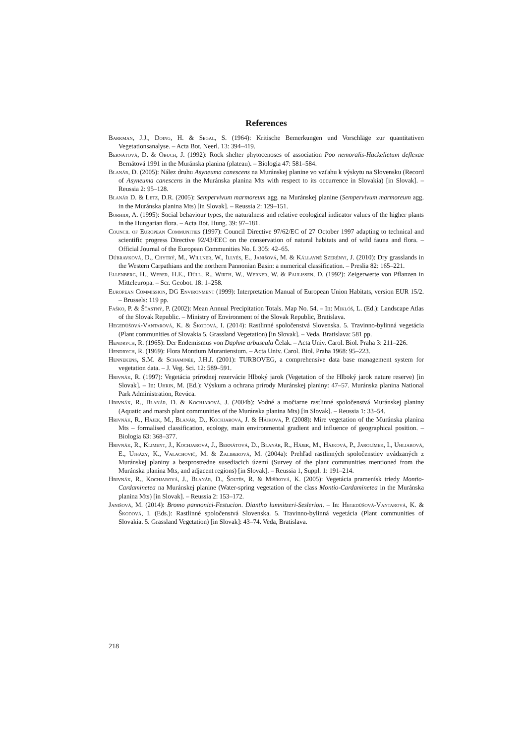References
Barkman, J.J., Doing, H. & Segal, S. (1964): Kritische Bemerkungen und Vorschläge zur quantitativen Vegetationsanalyse. – Acta Bot. Neerl. 13: 394–419.
Bernátová, D. & Obuch, J. (1992): Rock shelter phytocenoses of association Poo nemoralis-Hackelietum deflexae Bernátová 1991 in the Muránska planina (plateau). – Biologia 47: 581–584.
Blanár, D. (2005): Nález druhu Asyneuma canescens na Muránskej planine vo vzťahu k výskytu na Slovensku (Record of Asyneuma canescens in the Muránska planina Mts with respect to its occurrence in Slovakia) [in Slovak]. – Reussia 2: 95–128.
Blanár D. & Letz, D.R. (2005): Sempervivum marmoreum agg. na Muránskej planine (Sempervivum marmoreum agg. in the Muránska planina Mts) [in Slovak]. – Reussia 2: 129–151.
Borhidi, A. (1995): Social behaviour types, the naturalness and relative ecological indicator values of the higher plants in the Hungarian flora. – Acta Bot. Hung. 39: 97–181.
Council of European Communities (1997): Council Directive 97/62/EC of 27 October 1997 adapting to technical and scientific progress Directive 92/43/EEC on the conservation of natural habitats and of wild fauna and flora. – Official Journal of the European Communities No. L 305: 42–65.
Dúbravková, D., Chytrý, M., Willner, W., Illyés, E., Janišová, M. & Kállayné Szerényi, J. (2010): Dry grasslands in the Western Carpathians and the northern Pannonian Basin: a numerical classification. – Preslia 82: 165–221.
Ellenberg, H., Weber, H.E., Düll, R., Wirth, W., Werner, W. & Paulissen, D. (1992): Zeigerwerte von Pflanzen in Mitteleuropa. – Scr. Geobot. 18: 1–258.
European Commission, DG Environment (1999): Interpretation Manual of European Union Habitats, version EUR 15/2. – Brussels: 119 pp.
Faško, P. & Šťastný, P. (2002): Mean Annual Precipitation Totals. Map No. 54. – In: Miklóš, L. (Ed.): Landscape Atlas of the Slovak Republic. – Ministry of Environment of the Slovak Republic, Bratislava.
Hegedüšová-Vantarová, K. & Škodová, I. (2014): Rastlinné spoločenstvá Slovenska. 5. Travinno-bylinná vegetácia (Plant communities of Slovakia 5. Grassland Vegetation) [in Slovak]. – Veda, Bratislava: 581 pp.
Hendrych, R. (1965): Der Endemismus von Daphne arbuscula Čelak. – Acta Univ. Carol. Biol. Praha 3: 211–226.
Hendrych, R. (1969): Flora Montium Muraniensium. – Acta Univ. Carol. Biol. Praha 1968: 95–223.
Hennekens, S.M. & Schaminée, J.H.J. (2001): TURBOVEG, a comprehensive data base management system for vegetation data. – J. Veg. Sci. 12: 589–591.
Hrivnák, R. (1997): Vegetácia prírodnej rezervácie Hlboký jarok (Vegetation of the Hlboký jarok nature reserve) [in Slovak]. – In: Uhrin, M. (Ed.): Výskum a ochrana prírody Muránskej planiny: 47–57. Muránska planina National Park Administration, Revúca.
Hrivnák, R., Blanár, D. & Kochjarová, J. (2004b): Vodné a močiarne rastlinné spoločenstvá Muránskej planiny (Aquatic and marsh plant communities of the Muránska planina Mts) [in Slovak]. – Reussia 1: 33–54.
Hrivnák, R., Hájek, M., Blanár, D., Kochjarová, J. & Hájková, P. (2008): Mire vegetation of the Muránska planina Mts – formalised classification, ecology, main environmental gradient and influence of geographical position. – Biologia 63: 368–377.
Hrivnák, R., Kliment, J., Kochjarová, J., Bernátová, D., Blanár, R., Hájek, M., Hájková, P., Jarolímek, I., Uhliarová, E., Ujházy, K., Valachovič, M. & Zaliberová, M. (2004a): Prehľad rastlinných spoločenstiev uvádzaných z Muránskej planiny a bezprostredne susediacich území (Survey of the plant communities mentioned from the Muránska planina Mts, and adjacent regions) [in Slovak]. – Reussia 1, Suppl. 1: 191–214.
Hrivnák, R., Kochjarová, J., Blanár, D., Šoltés, R. & Mišíková, K. (2005): Vegetácia pramenísk triedy Montio-Cardaminetea na Muránskej planine (Water-spring vegetation of the class Montio-Cardaminetea in the Muránska planina Mts) [in Slovak]. – Reussia 2: 153–172.
Janišová, M. (2014): Bromo pannonici-Festucion. Diantho lumnitzeri-Seslerion. – In: Hegedüšová-Vantarová, K. & Škodová, I. (Eds.): Rastlinné spoločenstvá Slovenska. 5. Travinno-bylinná vegetácia (Plant communities of Slovakia. 5. Grassland Vegetation) [in Slovak]: 43–74. Veda, Bratislava.
218